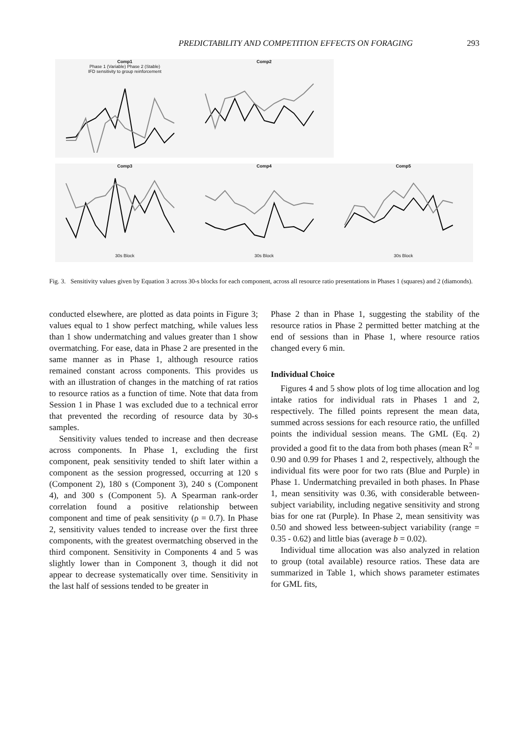PREDICTABILITY AND COMPETITION EFFECTS ON FORAGING 293
Comp1
Phase 1 (Variable) Phase 2 (Stable)
IFD sensitivity to group reinforcement
Comp2
Comp3
30s Block
Comp4
30s Block
Comp5
30s Block
Fig. 3. Sensitivity values given by Equation 3 across 30-s blocks for each component, across all resource ratio presentations in Phases 1 (squares) and 2 (diamonds).
conducted elsewhere, are plotted as data points in Figure 3; values equal to 1 show perfect matching, while values less than 1 show undermatching and values greater than 1 show overmatching. For ease, data in Phase 2 are presented in the same manner as in Phase 1, although resource ratios remained constant across components. This provides us with an illustration of changes in the matching of rat ratios to resource ratios as a function of time. Note that data from Session 1 in Phase 1 was excluded due to a technical error that prevented the recording of resource data by 30-s samples.
Sensitivity values tended to increase and then decrease across components. In Phase 1, excluding the first component, peak sensitivity tended to shift later within a component as the session progressed, occurring at 120 s (Component 2), 180 s (Component 3), 240 s (Component 4), and 300 s (Component 5). A Spearman rank-order correlation found a positive relationship between component and time of peak sensitivity (ρ = 0.7). In Phase 2, sensitivity values tended to increase over the first three components, with the greatest overmatching observed in the third component. Sensitivity in Components 4 and 5 was slightly lower than in Component 3, though it did not appear to decrease systematically over time. Sensitivity in the last half of sessions tended to be greater in
Phase 2 than in Phase 1, suggesting the stability of the resource ratios in Phase 2 permitted better matching at the end of sessions than in Phase 1, where resource ratios changed every 6 min.
Individual Choice
Figures 4 and 5 show plots of log time allocation and log intake ratios for individual rats in Phases 1 and 2, respectively. The filled points represent the mean data, summed across sessions for each resource ratio, the unfilled points the individual session means. The GML (Eq. 2) provided a good fit to the data from both phases (mean R<sup>2</sup> = 0.90 and 0.99 for Phases 1 and 2, respectively, although the individual fits were poor for two rats (Blue and Purple) in Phase 1. Undermatching prevailed in both phases. In Phase 1, mean sensitivity was 0.36, with considerable between-subject variability, including negative sensitivity and strong bias for one rat (Purple). In Phase 2, mean sensitivity was 0.50 and showed less between-subject variability (range = 0.35 - 0.62) and little bias (average b = 0.02).
Individual time allocation was also analyzed in relation to group (total available) resource ratios. These data are summarized in Table 1, which shows parameter estimates for GML fits,